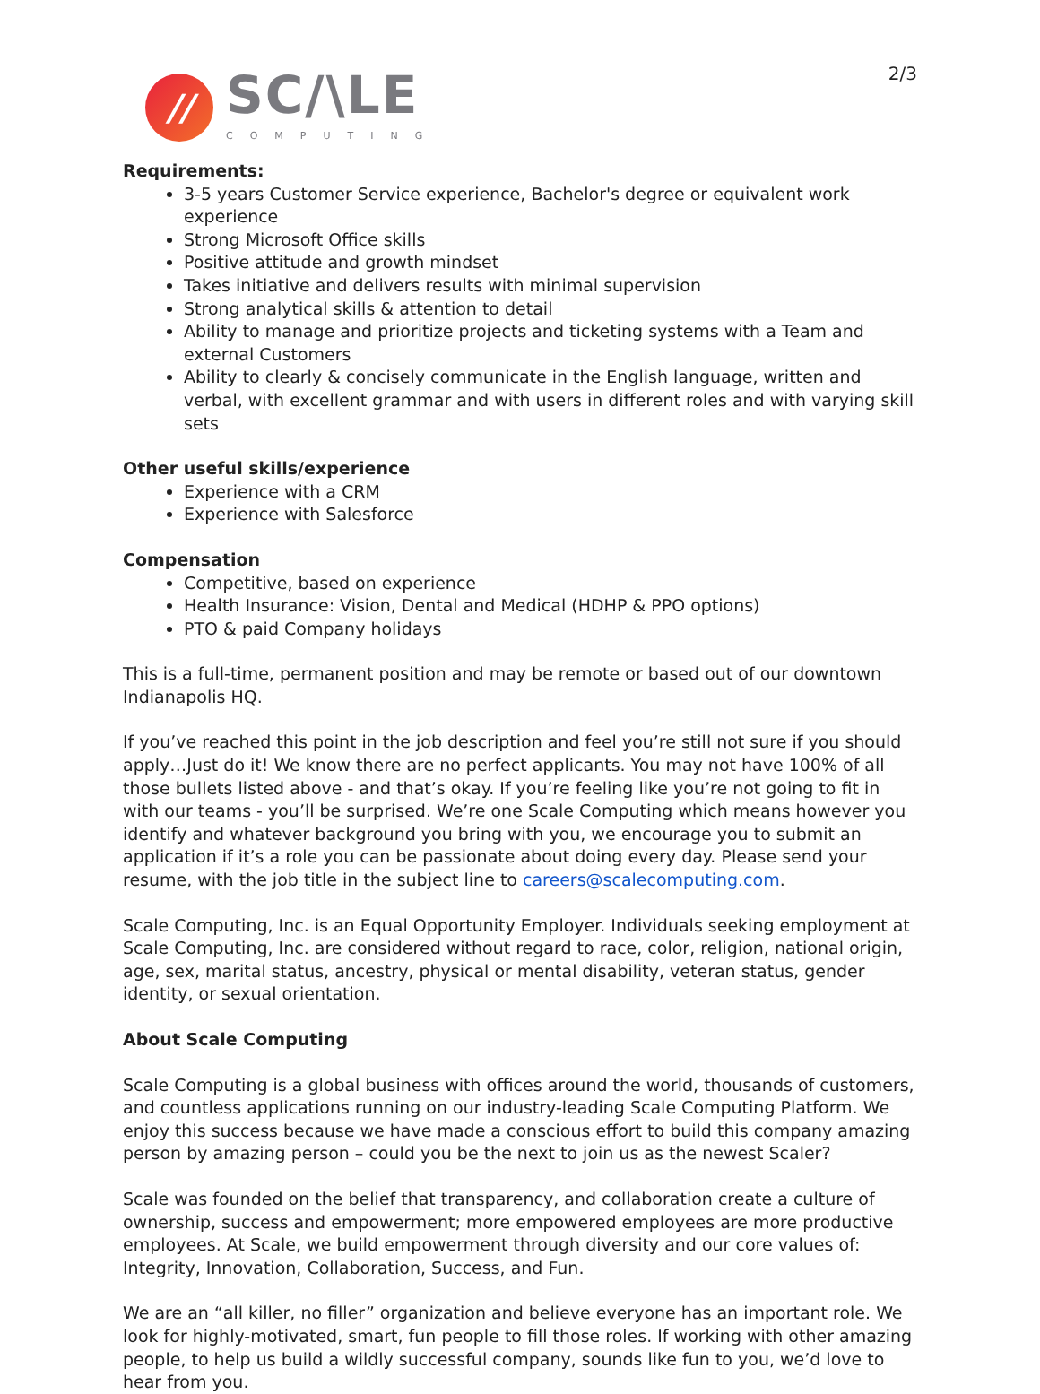2/3
//
SC/\LE
COMPUTING
Requirements:
3-5 years Customer Service experience, Bachelor's degree or equivalent work experience
Strong Microsoft Office skills
Positive attitude and growth mindset
Takes initiative and delivers results with minimal supervision
Strong analytical skills & attention to detail
Ability to manage and prioritize projects and ticketing systems with a Team and external Customers
Ability to clearly & concisely communicate in the English language, written and verbal, with excellent grammar and with users in different roles and with varying skill sets
Other useful skills/experience
Experience with a CRM
Experience with Salesforce
Compensation
Competitive, based on experience
Health Insurance: Vision, Dental and Medical (HDHP & PPO options)
PTO & paid Company holidays
This is a full-time, permanent position and may be remote or based out of our downtown Indianapolis HQ.
If you’ve reached this point in the job description and feel you’re still not sure if you should apply…Just do it! We know there are no perfect applicants. You may not have 100% of all those bullets listed above - and that’s okay. If you’re feeling like you’re not going to fit in with our teams - you’ll be surprised. We’re one Scale Computing which means however you identify and whatever background you bring with you, we encourage you to submit an application if it’s a role you can be passionate about doing every day. Please send your resume, with the job title in the subject line to careers@scalecomputing.com.
Scale Computing, Inc. is an Equal Opportunity Employer. Individuals seeking employment at Scale Computing, Inc. are considered without regard to race, color, religion, national origin, age, sex, marital status, ancestry, physical or mental disability, veteran status, gender identity, or sexual orientation.
About Scale Computing
Scale Computing is a global business with offices around the world, thousands of customers, and countless applications running on our industry-leading Scale Computing Platform. We enjoy this success because we have made a conscious effort to build this company amazing person by amazing person – could you be the next to join us as the newest Scaler?
Scale was founded on the belief that transparency, and collaboration create a culture of ownership, success and empowerment; more empowered employees are more productive employees. At Scale, we build empowerment through diversity and our core values of: Integrity, Innovation, Collaboration, Success, and Fun.
We are an “all killer, no filler” organization and believe everyone has an important role. We look for highly-motivated, smart, fun people to fill those roles. If working with other amazing people, to help us build a wildly successful company, sounds like fun to you, we’d love to hear from you.